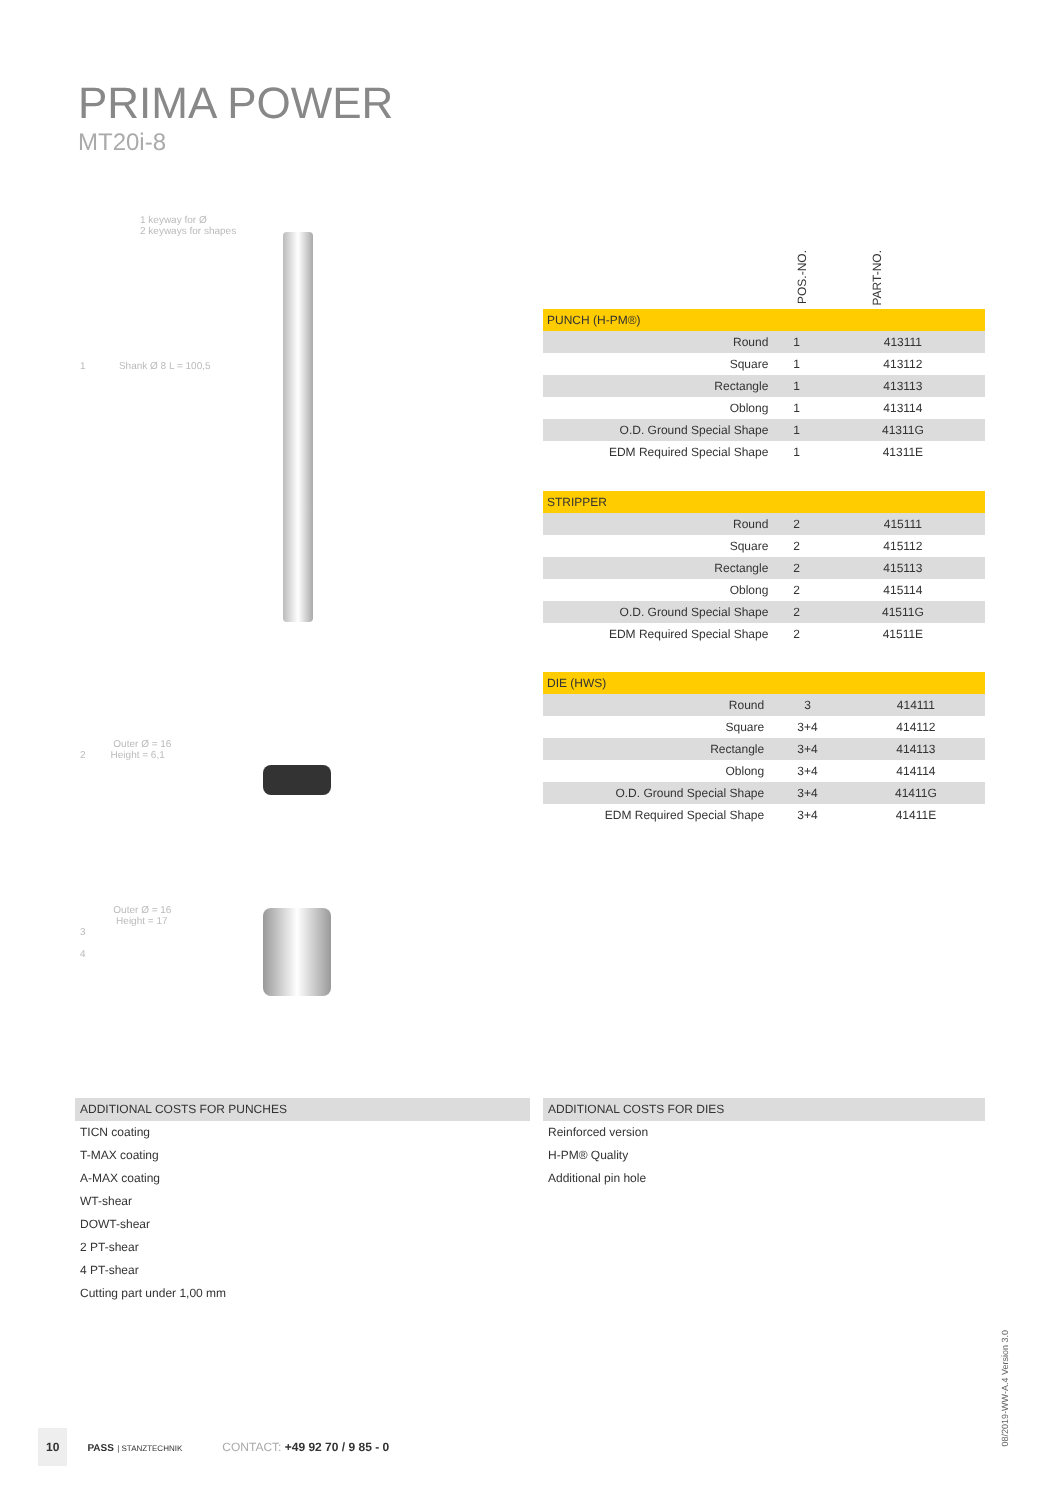PRIMA POWER
MT20i-8
1 keyway for Ø
2 keyways for shapes
1 Shank Ø 8 L = 100,5
Outer Ø = 16
2 Height = 6,1
Outer Ø = 16
Height = 17
3
4
POS.-NO.
PART-NO.
| PUNCH (H-PM®) | | | |
| | Round | 1 | 413111 |
| | Square | 1 | 413112 |
| | Rectangle | 1 | 413113 |
| | Oblong | 1 | 413114 |
| | O.D. Ground Special Shape | 1 | 41311G |
| | EDM Required Special Shape | 1 | 41311E |
| STRIPPER | | | |
| | Round | 2 | 415111 |
| | Square | 2 | 415112 |
| | Rectangle | 2 | 415113 |
| | Oblong | 2 | 415114 |
| | O.D. Ground Special Shape | 2 | 41511G |
| | EDM Required Special Shape | 2 | 41511E |
| DIE (HWS) | | | |
| | Round | 3 | 414111 |
| | Square | 3+4 | 414112 |
| | Rectangle | 3+4 | 414113 |
| | Oblong | 3+4 | 414114 |
| | O.D. Ground Special Shape | 3+4 | 41411G |
| | EDM Required Special Shape | 3+4 | 41411E |
ADDITIONAL COSTS FOR PUNCHES
TICN coating
T-MAX coating
A-MAX coating
WT-shear
DOWT-shear
2 PT-shear
4 PT-shear
Cutting part under 1,00 mm
ADDITIONAL COSTS FOR DIES
Reinforced version
H-PM® Quality
Additional pin hole
08/2019-WW-A.4 Version 3.0
10 PASS | STANZTECHNIK CONTACT: +49 92 70 / 9 85 - 0